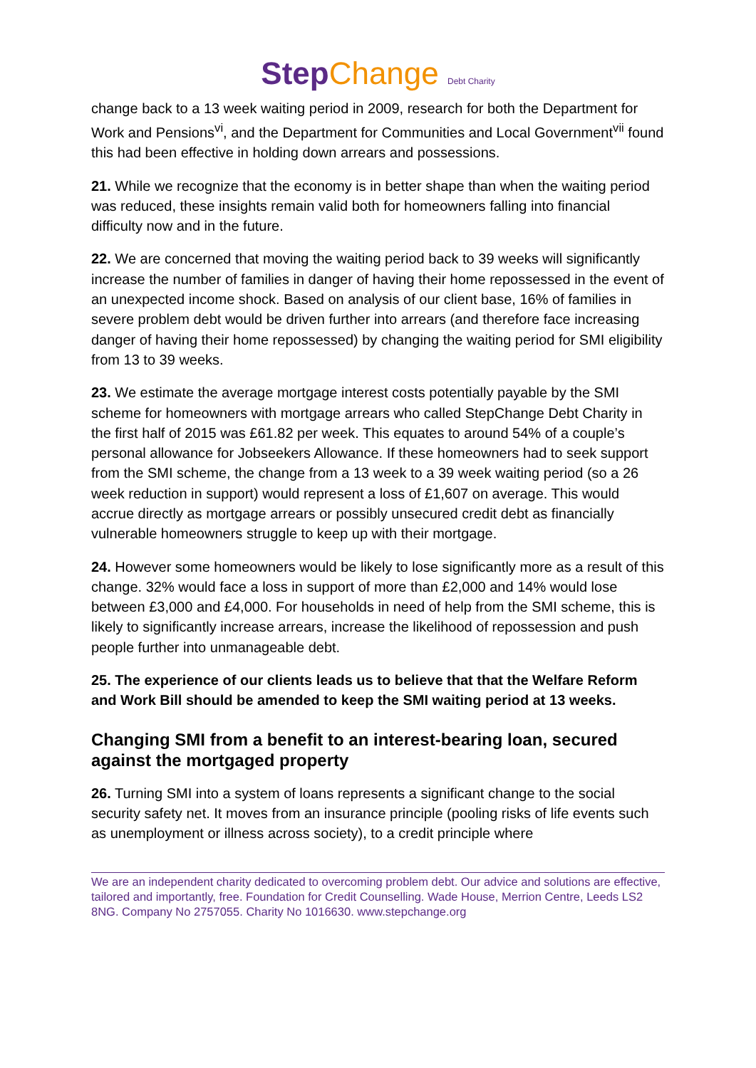StepChange Debt Charity
change back to a 13 week waiting period in 2009, research for both the Department for Work and Pensions<sup>vi</sup>, and the Department for Communities and Local Government<sup>vii</sup> found this had been effective in holding down arrears and possessions.
21. While we recognize that the economy is in better shape than when the waiting period was reduced, these insights remain valid both for homeowners falling into financial difficulty now and in the future.
22. We are concerned that moving the waiting period back to 39 weeks will significantly increase the number of families in danger of having their home repossessed in the event of an unexpected income shock. Based on analysis of our client base, 16% of families in severe problem debt would be driven further into arrears (and therefore face increasing danger of having their home repossessed) by changing the waiting period for SMI eligibility from 13 to 39 weeks.
23. We estimate the average mortgage interest costs potentially payable by the SMI scheme for homeowners with mortgage arrears who called StepChange Debt Charity in the first half of 2015 was £61.82 per week. This equates to around 54% of a couple’s personal allowance for Jobseekers Allowance. If these homeowners had to seek support from the SMI scheme, the change from a 13 week to a 39 week waiting period (so a 26 week reduction in support) would represent a loss of £1,607 on average. This would accrue directly as mortgage arrears or possibly unsecured credit debt as financially vulnerable homeowners struggle to keep up with their mortgage.
24. However some homeowners would be likely to lose significantly more as a result of this change. 32% would face a loss in support of more than £2,000 and 14% would lose between £3,000 and £4,000. For households in need of help from the SMI scheme, this is likely to significantly increase arrears, increase the likelihood of repossession and push people further into unmanageable debt.
25. The experience of our clients leads us to believe that that the Welfare Reform and Work Bill should be amended to keep the SMI waiting period at 13 weeks.
Changing SMI from a benefit to an interest-bearing loan, secured against the mortgaged property
26. Turning SMI into a system of loans represents a significant change to the social security safety net. It moves from an insurance principle (pooling risks of life events such as unemployment or illness across society), to a credit principle where
We are an independent charity dedicated to overcoming problem debt. Our advice and solutions are effective, tailored and importantly, free. Foundation for Credit Counselling. Wade House, Merrion Centre, Leeds LS2 8NG. Company No 2757055. Charity No 1016630. www.stepchange.org